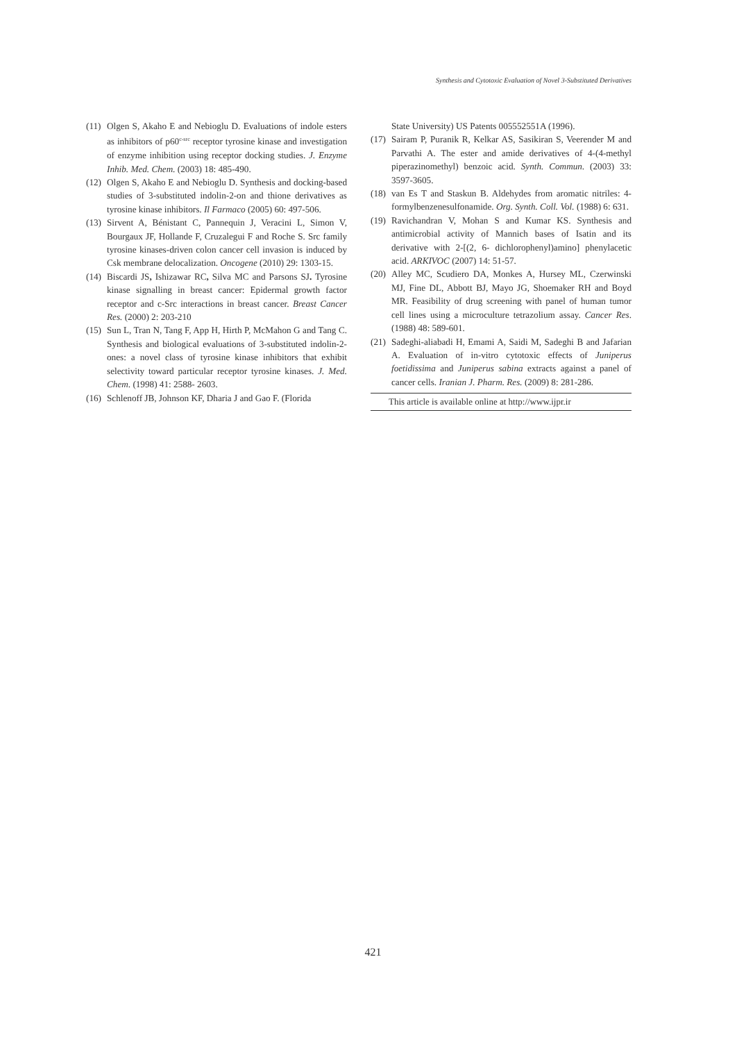Synthesis and Cytotoxic Evaluation of Novel 3-Substituted Derivatives
(11) Olgen S, Akaho E and Nebioglu D. Evaluations of indole esters as inhibitors of p60<sup>c-src</sup> receptor tyrosine kinase and investigation of enzyme inhibition using receptor docking studies. J. Enzyme Inhib. Med. Chem. (2003) 18: 485-490.
(12) Olgen S, Akaho E and Nebioglu D. Synthesis and docking-based studies of 3-substituted indolin-2-on and thione derivatives as tyrosine kinase inhibitors. Il Farmaco (2005) 60: 497-506.
(13) Sirvent A, Bénistant C, Pannequin J, Veracini L, Simon V, Bourgaux JF, Hollande F, Cruzalegui F and Roche S. Src family tyrosine kinases-driven colon cancer cell invasion is induced by Csk membrane delocalization. Oncogene (2010) 29: 1303-15.
(14) Biscardi JS, Ishizawar RC, Silva MC and Parsons SJ. Tyrosine kinase signalling in breast cancer: Epidermal growth factor receptor and c-Src interactions in breast cancer. Breast Cancer Res. (2000) 2: 203-210
(15) Sun L, Tran N, Tang F, App H, Hirth P, McMahon G and Tang C. Synthesis and biological evaluations of 3-substituted indolin-2-ones: a novel class of tyrosine kinase inhibitors that exhibit selectivity toward particular receptor tyrosine kinases. J. Med. Chem. (1998) 41: 2588- 2603.
(16) Schlenoff JB, Johnson KF, Dharia J and Gao F. (Florida
State University) US Patents 005552551A (1996).
(17) Sairam P, Puranik R, Kelkar AS, Sasikiran S, Veerender M and Parvathi A. The ester and amide derivatives of 4-(4-methyl piperazinomethyl) benzoic acid. Synth. Commun. (2003) 33: 3597-3605.
(18) van Es T and Staskun B. Aldehydes from aromatic nitriles: 4- formylbenzenesulfonamide. Org. Synth. Coll. Vol. (1988) 6: 631.
(19) Ravichandran V, Mohan S and Kumar KS. Synthesis and antimicrobial activity of Mannich bases of Isatin and its derivative with 2-[(2, 6- dichlorophenyl)amino] phenylacetic acid. ARKIVOC (2007) 14: 51-57.
(20) Alley MC, Scudiero DA, Monkes A, Hursey ML, Czerwinski MJ, Fine DL, Abbott BJ, Mayo JG, Shoemaker RH and Boyd MR. Feasibility of drug screening with panel of human tumor cell lines using a microculture tetrazolium assay. Cancer Res. (1988) 48: 589-601.
(21) Sadeghi-aliabadi H, Emami A, Saidi M, Sadeghi B and Jafarian A. Evaluation of in-vitro cytotoxic effects of Juniperus foetidissima and Juniperus sabina extracts against a panel of cancer cells. Iranian J. Pharm. Res. (2009) 8: 281-286.
This article is available online at http://www.ijpr.ir
421